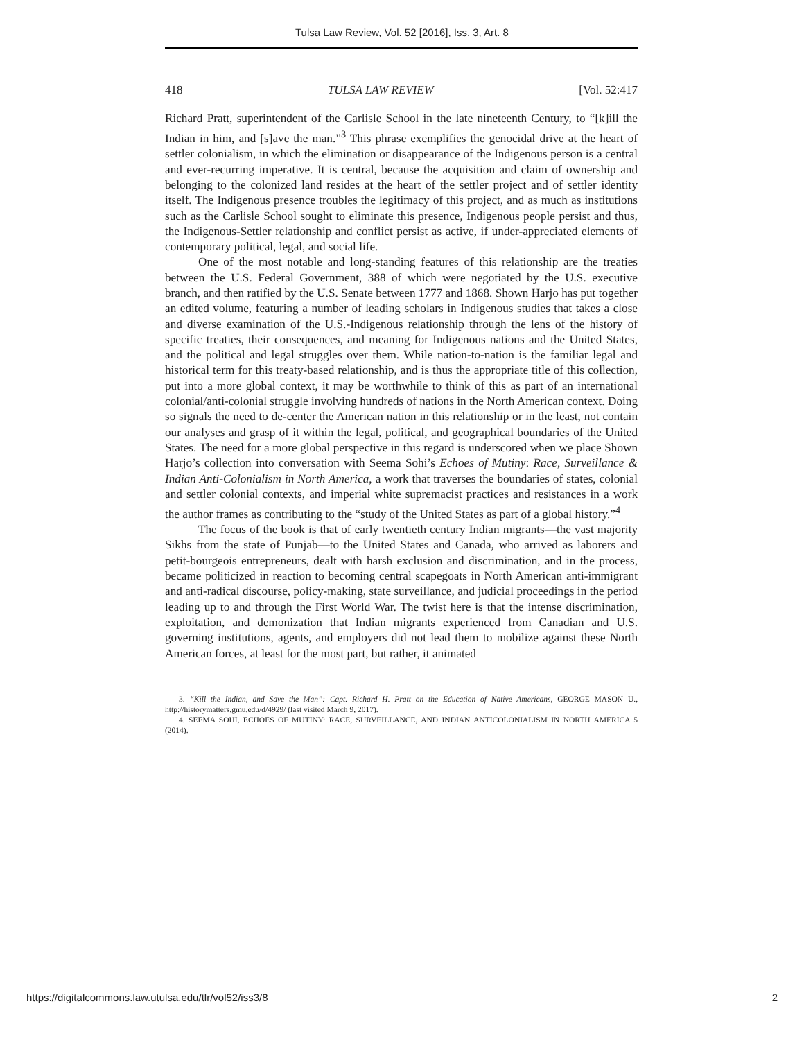Tulsa Law Review, Vol. 52 [2016], Iss. 3, Art. 8
418 TULSA LAW REVIEW [Vol. 52:417
Richard Pratt, superintendent of the Carlisle School in the late nineteenth Century, to “[k]ill the Indian in him, and [s]ave the man.”<sup>3</sup> This phrase exemplifies the genocidal drive at the heart of settler colonialism, in which the elimination or disappearance of the Indigenous person is a central and ever-recurring imperative. It is central, because the acquisition and claim of ownership and belonging to the colonized land resides at the heart of the settler project and of settler identity itself. The Indigenous presence troubles the legitimacy of this project, and as much as institutions such as the Carlisle School sought to eliminate this presence, Indigenous people persist and thus, the Indigenous-Settler relationship and conflict persist as active, if under-appreciated elements of contemporary political, legal, and social life.
One of the most notable and long-standing features of this relationship are the treaties between the U.S. Federal Government, 388 of which were negotiated by the U.S. executive branch, and then ratified by the U.S. Senate between 1777 and 1868. Shown Harjo has put together an edited volume, featuring a number of leading scholars in Indigenous studies that takes a close and diverse examination of the U.S.-Indigenous relationship through the lens of the history of specific treaties, their consequences, and meaning for Indigenous nations and the United States, and the political and legal struggles over them. While nation-to-nation is the familiar legal and historical term for this treaty-based relationship, and is thus the appropriate title of this collection, put into a more global context, it may be worthwhile to think of this as part of an international colonial/anti-colonial struggle involving hundreds of nations in the North American context. Doing so signals the need to de-center the American nation in this relationship or in the least, not contain our analyses and grasp of it within the legal, political, and geographical boundaries of the United States. The need for a more global perspective in this regard is underscored when we place Shown Harjo’s collection into conversation with Seema Sohi’s Echoes of Mutiny: Race, Surveillance & Indian Anti-Colonialism in North America, a work that traverses the boundaries of states, colonial and settler colonial contexts, and imperial white supremacist practices and resistances in a work the author frames as contributing to the “study of the United States as part of a global history.”<sup>4</sup>
The focus of the book is that of early twentieth century Indian migrants—the vast majority Sikhs from the state of Punjab—to the United States and Canada, who arrived as laborers and petit-bourgeois entrepreneurs, dealt with harsh exclusion and discrimination, and in the process, became politicized in reaction to becoming central scapegoats in North American anti-immigrant and anti-radical discourse, policy-making, state surveillance, and judicial proceedings in the period leading up to and through the First World War. The twist here is that the intense discrimination, exploitation, and demonization that Indian migrants experienced from Canadian and U.S. governing institutions, agents, and employers did not lead them to mobilize against these North American forces, at least for the most part, but rather, it animated
3. “Kill the Indian, and Save the Man”: Capt. Richard H. Pratt on the Education of Native Americans, GEORGE MASON U., http://historymatters.gmu.edu/d/4929/ (last visited March 9, 2017).
4. SEEMA SOHI, ECHOES OF MUTINY: RACE, SURVEILLANCE, AND INDIAN ANTICOLONIALISM IN NORTH AMERICA 5 (2014).
https://digitalcommons.law.utulsa.edu/tlr/vol52/iss3/8 2